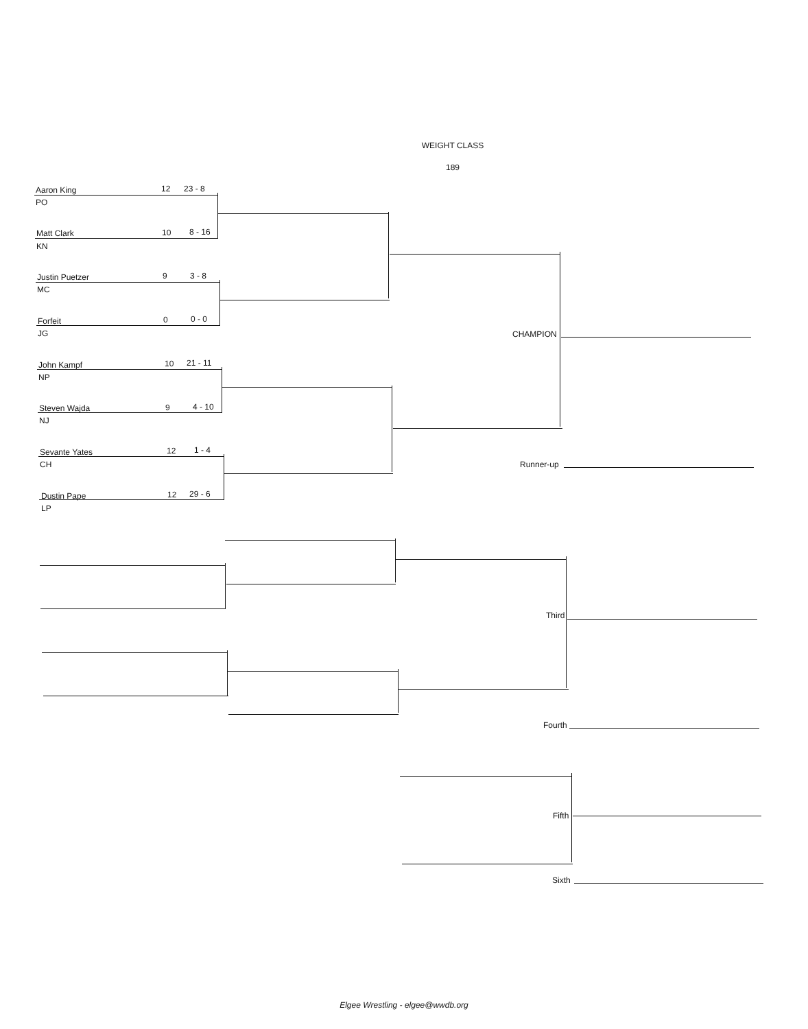WEIGHT CLASS
189
Aaron King 12 23 - 8
PO
Matt Clark 10 8 - 16
KN
Justin Puetzer 9 3 - 8
MC
Forfeit 0 0 - 0
JG
John Kampf 10 21 - 11
NP
Steven Wajda 9 4 - 10
NJ
Sevante Yates 12 1 - 4
CH
Dustin Pape 12 29 - 6
LP
CHAMPION
Runner-up
Third
Fourth
Fifth
Sixth
Elgee Wrestling - elgee@wwdb.org